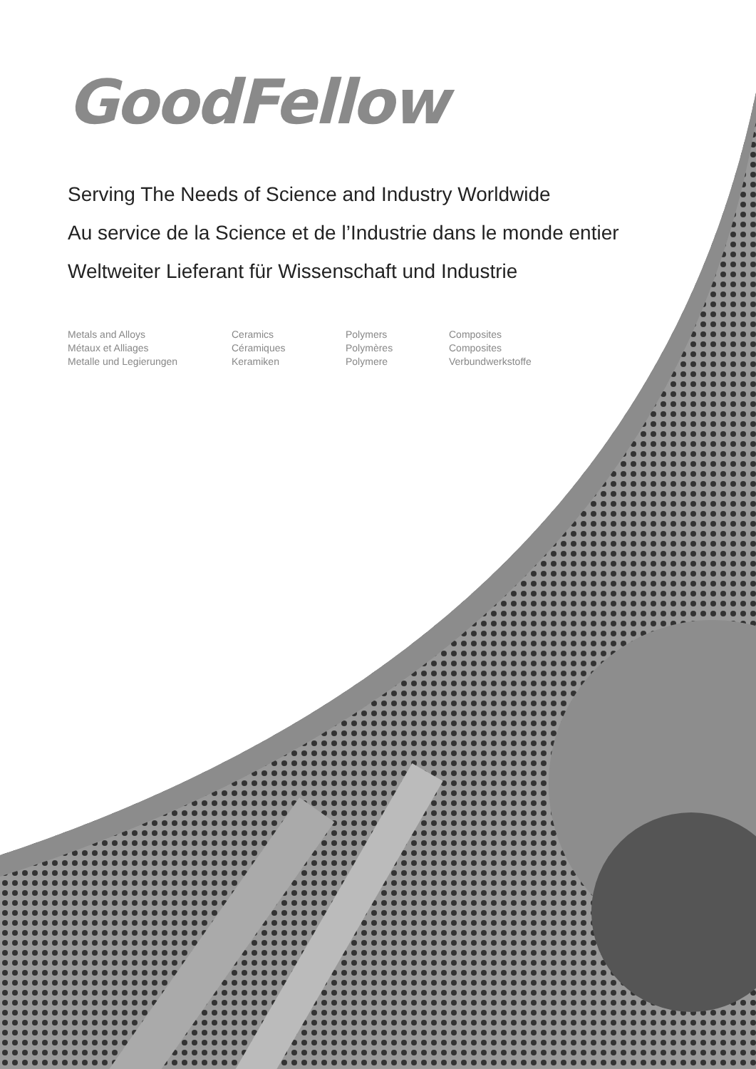GoodFellow
Serving The Needs of Science and Industry Worldwide
Au service de la Science et de l’Industrie dans le monde entier
Weltweiter Lieferant für Wissenschaft und Industrie
Metals and Alloys
Métaux et Alliages
Metalle und Legierungen
Ceramics
Céramiques
Keramiken
Polymers
Polymères
Polymere
Composites
Composites
Verbundwerkstoffe